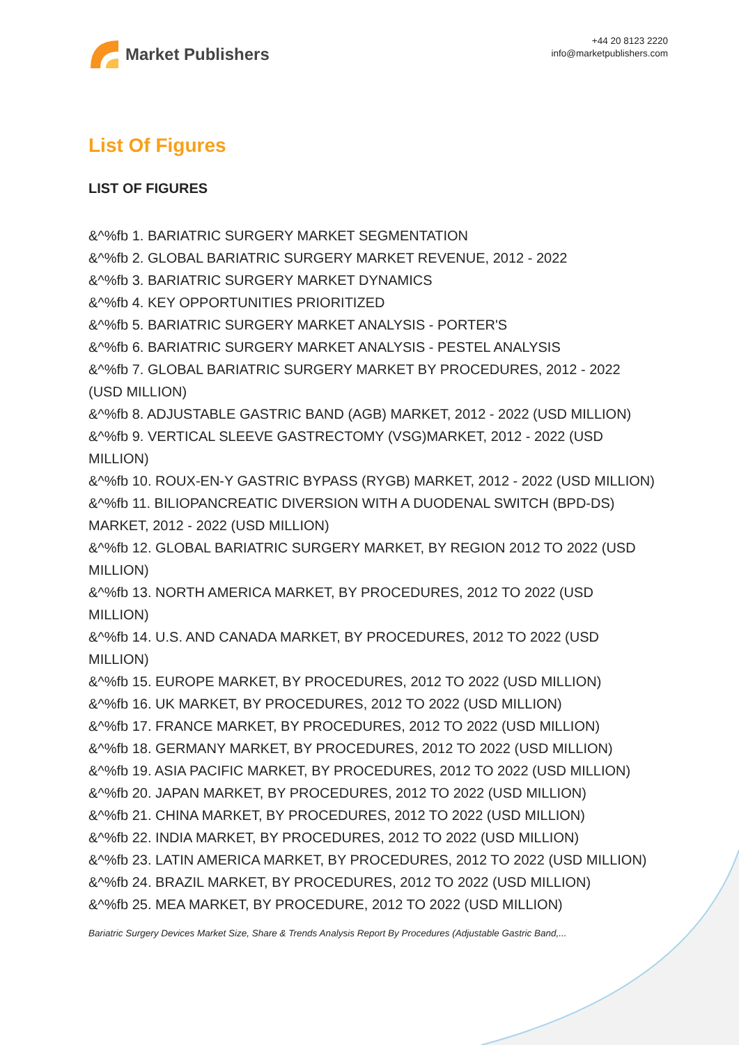Market Publishers
+44 20 8123 2220
info@marketpublishers.com
List Of Figures
LIST OF FIGURES
&^%fb 1. BARIATRIC SURGERY MARKET SEGMENTATION
&^%fb 2. GLOBAL BARIATRIC SURGERY MARKET REVENUE, 2012 - 2022
&^%fb 3. BARIATRIC SURGERY MARKET DYNAMICS
&^%fb 4. KEY OPPORTUNITIES PRIORITIZED
&^%fb 5. BARIATRIC SURGERY MARKET ANALYSIS - PORTER'S
&^%fb 6. BARIATRIC SURGERY MARKET ANALYSIS - PESTEL ANALYSIS
&^%fb 7. GLOBAL BARIATRIC SURGERY MARKET BY PROCEDURES, 2012 - 2022 (USD MILLION)
&^%fb 8. ADJUSTABLE GASTRIC BAND (AGB) MARKET, 2012 - 2022 (USD MILLION)
&^%fb 9. VERTICAL SLEEVE GASTRECTOMY (VSG)MARKET, 2012 - 2022 (USD MILLION)
&^%fb 10. ROUX-EN-Y GASTRIC BYPASS (RYGB) MARKET, 2012 - 2022 (USD MILLION)
&^%fb 11. BILIOPANCREATIC DIVERSION WITH A DUODENAL SWITCH (BPD-DS) MARKET, 2012 - 2022 (USD MILLION)
&^%fb 12. GLOBAL BARIATRIC SURGERY MARKET, BY REGION 2012 TO 2022 (USD MILLION)
&^%fb 13. NORTH AMERICA MARKET, BY PROCEDURES, 2012 TO 2022 (USD MILLION)
&^%fb 14. U.S. AND CANADA MARKET, BY PROCEDURES, 2012 TO 2022 (USD MILLION)
&^%fb 15. EUROPE MARKET, BY PROCEDURES, 2012 TO 2022 (USD MILLION)
&^%fb 16. UK MARKET, BY PROCEDURES, 2012 TO 2022 (USD MILLION)
&^%fb 17. FRANCE MARKET, BY PROCEDURES, 2012 TO 2022 (USD MILLION)
&^%fb 18. GERMANY MARKET, BY PROCEDURES, 2012 TO 2022 (USD MILLION)
&^%fb 19. ASIA PACIFIC MARKET, BY PROCEDURES, 2012 TO 2022 (USD MILLION)
&^%fb 20. JAPAN MARKET, BY PROCEDURES, 2012 TO 2022 (USD MILLION)
&^%fb 21. CHINA MARKET, BY PROCEDURES, 2012 TO 2022 (USD MILLION)
&^%fb 22. INDIA MARKET, BY PROCEDURES, 2012 TO 2022 (USD MILLION)
&^%fb 23. LATIN AMERICA MARKET, BY PROCEDURES, 2012 TO 2022 (USD MILLION)
&^%fb 24. BRAZIL MARKET, BY PROCEDURES, 2012 TO 2022 (USD MILLION)
&^%fb 25. MEA MARKET, BY PROCEDURE, 2012 TO 2022 (USD MILLION)
Bariatric Surgery Devices Market Size, Share & Trends Analysis Report By Procedures (Adjustable Gastric Band,...